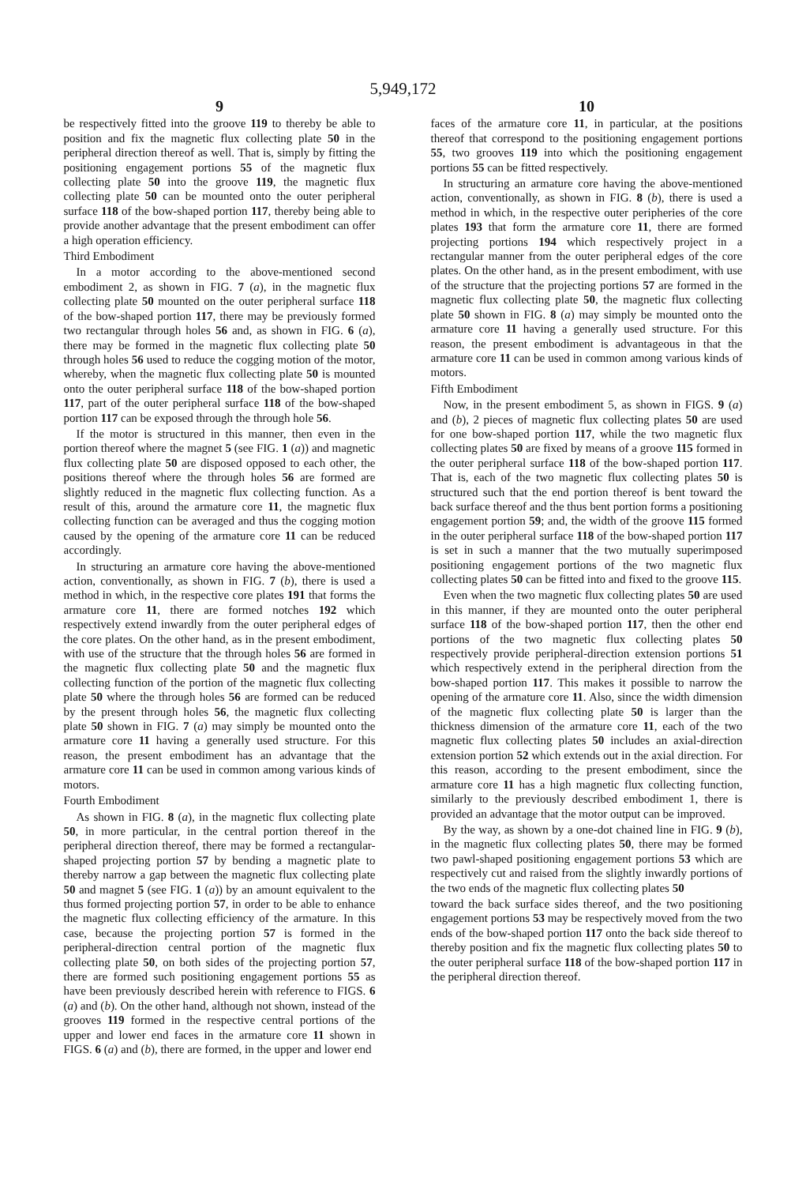5,949,172
9
be respectively fitted into the groove 119 to thereby be able to position and fix the magnetic flux collecting plate 50 in the peripheral direction thereof as well. That is, simply by fitting the positioning engagement portions 55 of the magnetic flux collecting plate 50 into the groove 119, the magnetic flux collecting plate 50 can be mounted onto the outer peripheral surface 118 of the bow-shaped portion 117, thereby being able to provide another advantage that the present embodiment can offer a high operation efficiency.
Third Embodiment
In a motor according to the above-mentioned second embodiment 2, as shown in FIG. 7 (a), in the magnetic flux collecting plate 50 mounted on the outer peripheral surface 118 of the bow-shaped portion 117, there may be previously formed two rectangular through holes 56 and, as shown in FIG. 6 (a), there may be formed in the magnetic flux collecting plate 50 through holes 56 used to reduce the cogging motion of the motor, whereby, when the magnetic flux collecting plate 50 is mounted onto the outer peripheral surface 118 of the bow-shaped portion 117, part of the outer peripheral surface 118 of the bow-shaped portion 117 can be exposed through the through hole 56.
If the motor is structured in this manner, then even in the portion thereof where the magnet 5 (see FIG. 1 (a)) and magnetic flux collecting plate 50 are disposed opposed to each other, the positions thereof where the through holes 56 are formed are slightly reduced in the magnetic flux collecting function. As a result of this, around the armature core 11, the magnetic flux collecting function can be averaged and thus the cogging motion caused by the opening of the armature core 11 can be reduced accordingly.
In structuring an armature core having the above-mentioned action, conventionally, as shown in FIG. 7 (b), there is used a method in which, in the respective core plates 191 that forms the armature core 11, there are formed notches 192 which respectively extend inwardly from the outer peripheral edges of the core plates. On the other hand, as in the present embodiment, with use of the structure that the through holes 56 are formed in the magnetic flux collecting plate 50 and the magnetic flux collecting function of the portion of the magnetic flux collecting plate 50 where the through holes 56 are formed can be reduced by the present through holes 56, the magnetic flux collecting plate 50 shown in FIG. 7 (a) may simply be mounted onto the armature core 11 having a generally used structure. For this reason, the present embodiment has an advantage that the armature core 11 can be used in common among various kinds of motors.
Fourth Embodiment
As shown in FIG. 8 (a), in the magnetic flux collecting plate 50, in more particular, in the central portion thereof in the peripheral direction thereof, there may be formed a rectangular-shaped projecting portion 57 by bending a magnetic plate to thereby narrow a gap between the magnetic flux collecting plate 50 and magnet 5 (see FIG. 1 (a)) by an amount equivalent to the thus formed projecting portion 57, in order to be able to enhance the magnetic flux collecting efficiency of the armature. In this case, because the projecting portion 57 is formed in the peripheral-direction central portion of the magnetic flux collecting plate 50, on both sides of the projecting portion 57, there are formed such positioning engagement portions 55 as have been previously described herein with reference to FIGS. 6 (a) and (b). On the other hand, although not shown, instead of the grooves 119 formed in the respective central portions of the upper and lower end faces in the armature core 11 shown in FIGS. 6 (a) and (b), there are formed, in the upper and lower end
10
faces of the armature core 11, in particular, at the positions thereof that correspond to the positioning engagement portions 55, two grooves 119 into which the positioning engagement portions 55 can be fitted respectively.
In structuring an armature core having the above-mentioned action, conventionally, as shown in FIG. 8 (b), there is used a method in which, in the respective outer peripheries of the core plates 193 that form the armature core 11, there are formed projecting portions 194 which respectively project in a rectangular manner from the outer peripheral edges of the core plates. On the other hand, as in the present embodiment, with use of the structure that the projecting portions 57 are formed in the magnetic flux collecting plate 50, the magnetic flux collecting plate 50 shown in FIG. 8 (a) may simply be mounted onto the armature core 11 having a generally used structure. For this reason, the present embodiment is advantageous in that the armature core 11 can be used in common among various kinds of motors.
Fifth Embodiment
Now, in the present embodiment 5, as shown in FIGS. 9 (a) and (b), 2 pieces of magnetic flux collecting plates 50 are used for one bow-shaped portion 117, while the two magnetic flux collecting plates 50 are fixed by means of a groove 115 formed in the outer peripheral surface 118 of the bow-shaped portion 117. That is, each of the two magnetic flux collecting plates 50 is structured such that the end portion thereof is bent toward the back surface thereof and the thus bent portion forms a positioning engagement portion 59; and, the width of the groove 115 formed in the outer peripheral surface 118 of the bow-shaped portion 117 is set in such a manner that the two mutually superimposed positioning engagement portions of the two magnetic flux collecting plates 50 can be fitted into and fixed to the groove 115.
Even when the two magnetic flux collecting plates 50 are used in this manner, if they are mounted onto the outer peripheral surface 118 of the bow-shaped portion 117, then the other end portions of the two magnetic flux collecting plates 50 respectively provide peripheral-direction extension portions 51 which respectively extend in the peripheral direction from the bow-shaped portion 117. This makes it possible to narrow the opening of the armature core 11. Also, since the width dimension of the magnetic flux collecting plate 50 is larger than the thickness dimension of the armature core 11, each of the two magnetic flux collecting plates 50 includes an axial-direction extension portion 52 which extends out in the axial direction. For this reason, according to the present embodiment, since the armature core 11 has a high magnetic flux collecting function, similarly to the previously described embodiment 1, there is provided an advantage that the motor output can be improved.
By the way, as shown by a one-dot chained line in FIG. 9 (b), in the magnetic flux collecting plates 50, there may be formed two pawl-shaped positioning engagement portions 53 which are respectively cut and raised from the slightly inwardly portions of the two ends of the magnetic flux collecting plates 50
toward the back surface sides thereof, and the two positioning engagement portions 53 may be respectively moved from the two ends of the bow-shaped portion 117 onto the back side thereof to thereby position and fix the magnetic flux collecting plates 50 to the outer peripheral surface 118 of the bow-shaped portion 117 in the peripheral direction thereof.